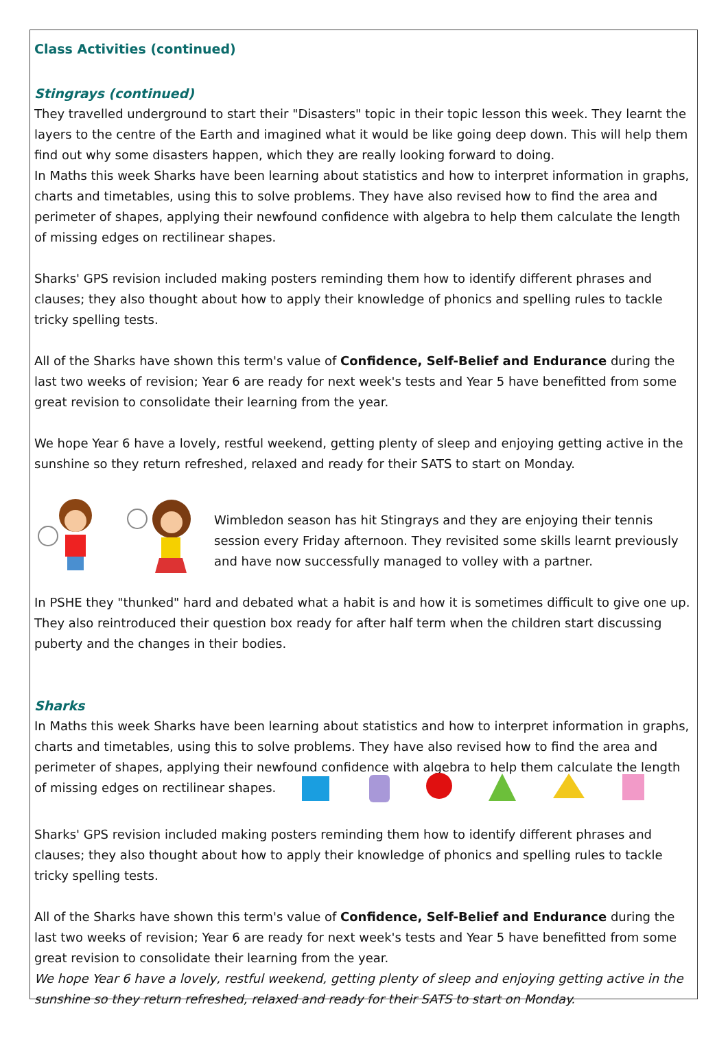Class Activities (continued)
Stingrays (continued)
They travelled underground to start their "Disasters" topic in their topic lesson this week. They learnt the layers to the centre of the Earth and imagined what it would be like going deep down. This will help them find out why some disasters happen, which they are really looking forward to doing.
In Maths this week Sharks have been learning about statistics and how to interpret information in graphs, charts and timetables, using this to solve problems. They have also revised how to find the area and perimeter of shapes, applying their newfound confidence with algebra to help them calculate the length of missing edges on rectilinear shapes.
Sharks' GPS revision included making posters reminding them how to identify different phrases and clauses; they also thought about how to apply their knowledge of phonics and spelling rules to tackle tricky spelling tests.
All of the Sharks have shown this term's value of Confidence, Self-Belief and Endurance during the last two weeks of revision; Year 6 are ready for next week's tests and Year 5 have benefitted from some great revision to consolidate their learning from the year.
We hope Year 6 have a lovely, restful weekend, getting plenty of sleep and enjoying getting active in the sunshine so they return refreshed, relaxed and ready for their SATS to start on Monday.
Wimbledon season has hit Stingrays and they are enjoying their tennis session every Friday afternoon. They revisited some skills learnt previously and have now successfully managed to volley with a partner.
In PSHE they "thunked" hard and debated what a habit is and how it is sometimes difficult to give one up. They also reintroduced their question box ready for after half term when the children start discussing puberty and the changes in their bodies.
Sharks
In Maths this week Sharks have been learning about statistics and how to interpret information in graphs, charts and timetables, using this to solve problems. They have also revised how to find the area and perimeter of shapes, applying their newfound confidence with algebra to help them calculate the length of missing edges on rectilinear shapes.
Sharks' GPS revision included making posters reminding them how to identify different phrases and clauses; they also thought about how to apply their knowledge of phonics and spelling rules to tackle tricky spelling tests.
All of the Sharks have shown this term's value of Confidence, Self-Belief and Endurance during the last two weeks of revision; Year 6 are ready for next week's tests and Year 5 have benefitted from some great revision to consolidate their learning from the year.
We hope Year 6 have a lovely, restful weekend, getting plenty of sleep and enjoying getting active in the sunshine so they return refreshed, relaxed and ready for their SATS to start on Monday.